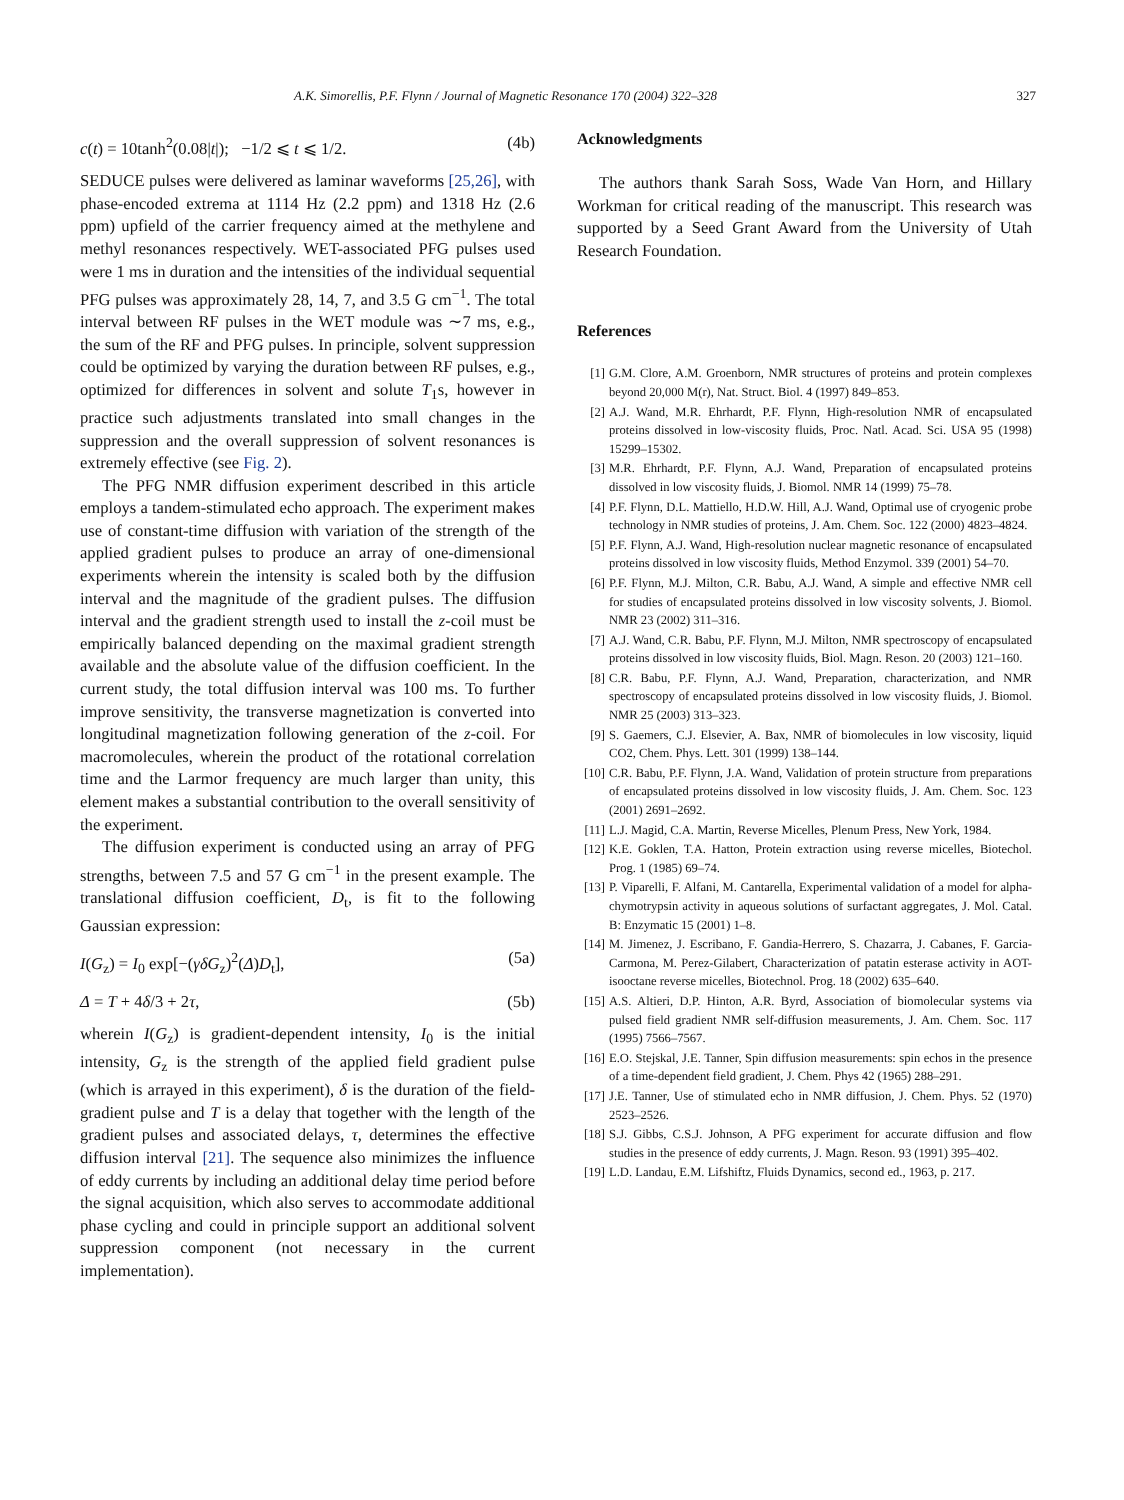A.K. Simorellis, P.F. Flynn / Journal of Magnetic Resonance 170 (2004) 322–328 327
c(t) = 10tanh<sup>2</sup>(0.08|t|); −1/2 ⩽ t ⩽ 1/2. (4b)
SEDUCE pulses were delivered as laminar waveforms [25,26], with phase-encoded extrema at 1114 Hz (2.2 ppm) and 1318 Hz (2.6 ppm) upfield of the carrier frequency aimed at the methylene and methyl resonances respectively. WET-associated PFG pulses used were 1 ms in duration and the intensities of the individual sequential PFG pulses was approximately 28, 14, 7, and 3.5 G cm<sup>−1</sup>. The total interval between RF pulses in the WET module was ∼7 ms, e.g., the sum of the RF and PFG pulses. In principle, solvent suppression could be optimized by varying the duration between RF pulses, e.g., optimized for differences in solvent and solute T<sub>1</sub>s, however in practice such adjustments translated into small changes in the suppression and the overall suppression of solvent resonances is extremely effective (see Fig. 2).
The PFG NMR diffusion experiment described in this article employs a tandem-stimulated echo approach. The experiment makes use of constant-time diffusion with variation of the strength of the applied gradient pulses to produce an array of one-dimensional experiments wherein the intensity is scaled both by the diffusion interval and the magnitude of the gradient pulses. The diffusion interval and the gradient strength used to install the z-coil must be empirically balanced depending on the maximal gradient strength available and the absolute value of the diffusion coefficient. In the current study, the total diffusion interval was 100 ms. To further improve sensitivity, the transverse magnetization is converted into longitudinal magnetization following generation of the z-coil. For macromolecules, wherein the product of the rotational correlation time and the Larmor frequency are much larger than unity, this element makes a substantial contribution to the overall sensitivity of the experiment.
The diffusion experiment is conducted using an array of PFG strengths, between 7.5 and 57 G cm<sup>−1</sup> in the present example. The translational diffusion coefficient, D<sub>t</sub>, is fit to the following Gaussian expression:
I(G<sub>z</sub>) = I<sub>0</sub> exp[−(γδG<sub>z</sub>)<sup>2</sup>(Δ)D<sub>t</sub>], (5a)
Δ = T + 4δ/3 + 2τ, (5b)
wherein I(G<sub>z</sub>) is gradient-dependent intensity, I<sub>0</sub> is the initial intensity, G<sub>z</sub> is the strength of the applied field gradient pulse (which is arrayed in this experiment), δ is the duration of the field-gradient pulse and T is a delay that together with the length of the gradient pulses and associated delays, τ, determines the effective diffusion interval [21]. The sequence also minimizes the influence of eddy currents by including an additional delay time period before the signal acquisition, which also serves to accommodate additional phase cycling and could in principle support an additional solvent suppression component (not necessary in the current implementation).
Acknowledgments
The authors thank Sarah Soss, Wade Van Horn, and Hillary Workman for critical reading of the manuscript. This research was supported by a Seed Grant Award from the University of Utah Research Foundation.
References
[1] G.M. Clore, A.M. Groenborn, NMR structures of proteins and protein complexes beyond 20,000 M(r), Nat. Struct. Biol. 4 (1997) 849–853.
[2] A.J. Wand, M.R. Ehrhardt, P.F. Flynn, High-resolution NMR of encapsulated proteins dissolved in low-viscosity fluids, Proc. Natl. Acad. Sci. USA 95 (1998) 15299–15302.
[3] M.R. Ehrhardt, P.F. Flynn, A.J. Wand, Preparation of encapsulated proteins dissolved in low viscosity fluids, J. Biomol. NMR 14 (1999) 75–78.
[4] P.F. Flynn, D.L. Mattiello, H.D.W. Hill, A.J. Wand, Optimal use of cryogenic probe technology in NMR studies of proteins, J. Am. Chem. Soc. 122 (2000) 4823–4824.
[5] P.F. Flynn, A.J. Wand, High-resolution nuclear magnetic resonance of encapsulated proteins dissolved in low viscosity fluids, Method Enzymol. 339 (2001) 54–70.
[6] P.F. Flynn, M.J. Milton, C.R. Babu, A.J. Wand, A simple and effective NMR cell for studies of encapsulated proteins dissolved in low viscosity solvents, J. Biomol. NMR 23 (2002) 311–316.
[7] A.J. Wand, C.R. Babu, P.F. Flynn, M.J. Milton, NMR spectroscopy of encapsulated proteins dissolved in low viscosity fluids, Biol. Magn. Reson. 20 (2003) 121–160.
[8] C.R. Babu, P.F. Flynn, A.J. Wand, Preparation, characterization, and NMR spectroscopy of encapsulated proteins dissolved in low viscosity fluids, J. Biomol. NMR 25 (2003) 313–323.
[9] S. Gaemers, C.J. Elsevier, A. Bax, NMR of biomolecules in low viscosity, liquid CO2, Chem. Phys. Lett. 301 (1999) 138–144.
[10] C.R. Babu, P.F. Flynn, J.A. Wand, Validation of protein structure from preparations of encapsulated proteins dissolved in low viscosity fluids, J. Am. Chem. Soc. 123 (2001) 2691–2692.
[11] L.J. Magid, C.A. Martin, Reverse Micelles, Plenum Press, New York, 1984.
[12] K.E. Goklen, T.A. Hatton, Protein extraction using reverse micelles, Biotechol. Prog. 1 (1985) 69–74.
[13] P. Viparelli, F. Alfani, M. Cantarella, Experimental validation of a model for alpha-chymotrypsin activity in aqueous solutions of surfactant aggregates, J. Mol. Catal. B: Enzymatic 15 (2001) 1–8.
[14] M. Jimenez, J. Escribano, F. Gandia-Herrero, S. Chazarra, J. Cabanes, F. Garcia-Carmona, M. Perez-Gilabert, Characterization of patatin esterase activity in AOT-isooctane reverse micelles, Biotechnol. Prog. 18 (2002) 635–640.
[15] A.S. Altieri, D.P. Hinton, A.R. Byrd, Association of biomolecular systems via pulsed field gradient NMR self-diffusion measurements, J. Am. Chem. Soc. 117 (1995) 7566–7567.
[16] E.O. Stejskal, J.E. Tanner, Spin diffusion measurements: spin echos in the presence of a time-dependent field gradient, J. Chem. Phys 42 (1965) 288–291.
[17] J.E. Tanner, Use of stimulated echo in NMR diffusion, J. Chem. Phys. 52 (1970) 2523–2526.
[18] S.J. Gibbs, C.S.J. Johnson, A PFG experiment for accurate diffusion and flow studies in the presence of eddy currents, J. Magn. Reson. 93 (1991) 395–402.
[19] L.D. Landau, E.M. Lifshiftz, Fluids Dynamics, second ed., 1963, p. 217.